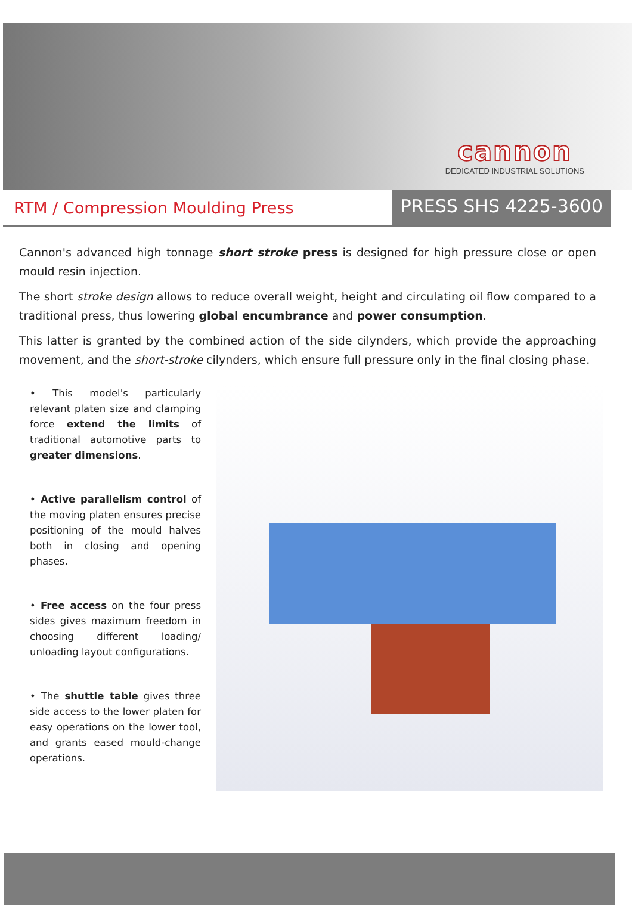cannon
DEDICATED INDUSTRIAL SOLUTIONS
RTM / Compression Moulding Press
PRESS SHS 4225-3600
Cannon's advanced high tonnage short stroke press is designed for high pressure close or open mould resin injection.
The short stroke design allows to reduce overall weight, height and circulating oil flow compared to a traditional press, thus lowering global encumbrance and power consumption.
This latter is granted by the combined action of the side cilynders, which provide the approaching movement, and the short-stroke cilynders, which ensure full pressure only in the final closing phase.
• This model's particularly relevant platen size and clamping force extend the limits of traditional automotive parts to greater dimensions.
• Active parallelism control of the moving platen ensures precise positioning of the mould halves both in closing and opening phases.
• Free access on the four press sides gives maximum freedom in choosing different loading/ unloading layout configurations.
• The shuttle table gives three side access to the lower platen for easy operations on the lower tool, and grants eased mould-change operations.